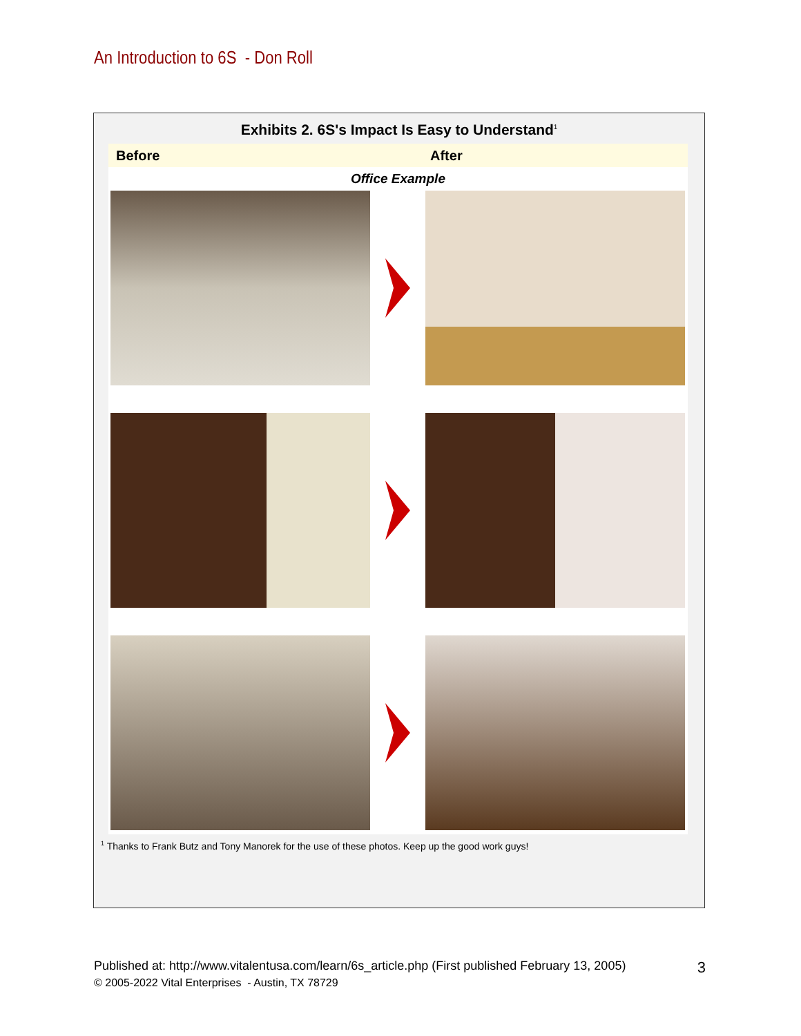An Introduction to 6S - Don Roll
Exhibits 2. 6S's Impact Is Easy to Understand<sup>1</sup>
Before After
Office Example
<sup>1</sup> Thanks to Frank Butz and Tony Manorek for the use of these photos. Keep up the good work guys!
Published at: http://www.vitalentusa.com/learn/6s_article.php (First published February 13, 2005) 3
© 2005-2022 Vital Enterprises - Austin, TX 78729